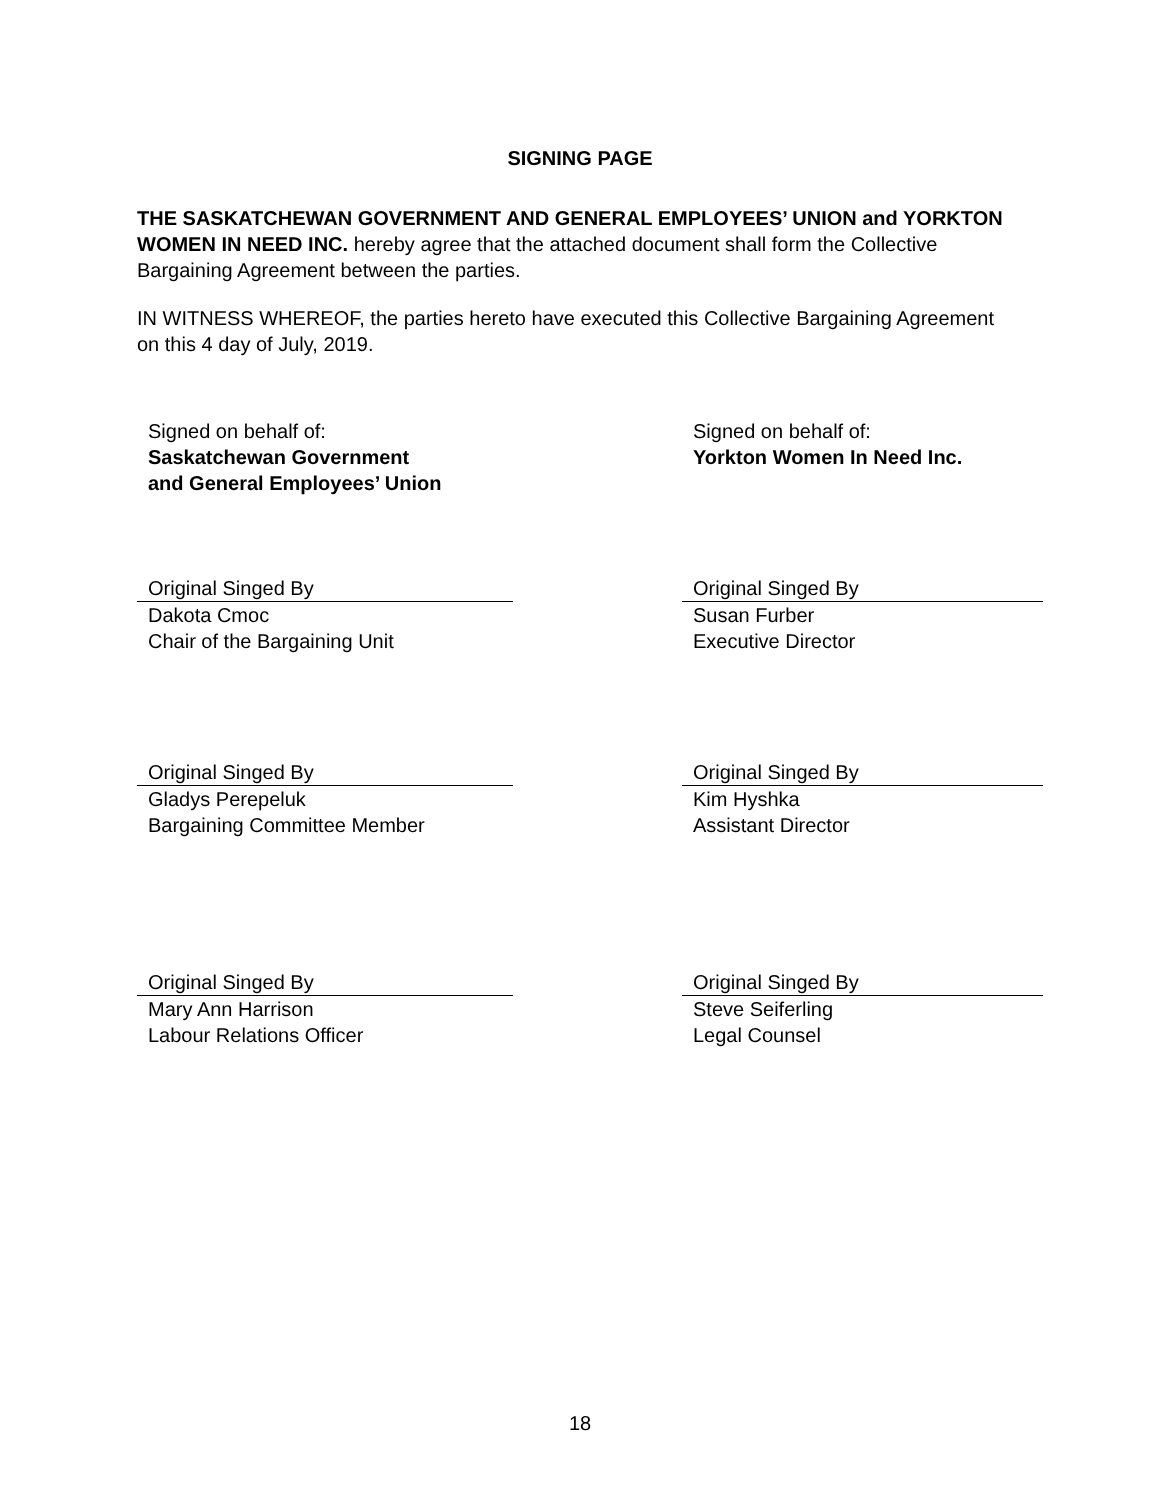SIGNING PAGE
THE SASKATCHEWAN GOVERNMENT AND GENERAL EMPLOYEES’ UNION and YORKTON WOMEN IN NEED INC. hereby agree that the attached document shall form the Collective Bargaining Agreement between the parties.
IN WITNESS WHEREOF, the parties hereto have executed this Collective Bargaining Agreement on this 4 day of July, 2019.
Signed on behalf of:
Saskatchewan Government
and General Employees’ Union
Signed on behalf of:
Yorkton Women In Need Inc.
Original Singed By
Dakota Cmoc
Chair of the Bargaining Unit
Original Singed By
Susan Furber
Executive Director
Original Singed By
Gladys Perepeluk
Bargaining Committee Member
Original Singed By
Kim Hyshka
Assistant Director
Original Singed By
Mary Ann Harrison
Labour Relations Officer
Original Singed By
Steve Seiferling
Legal Counsel
18